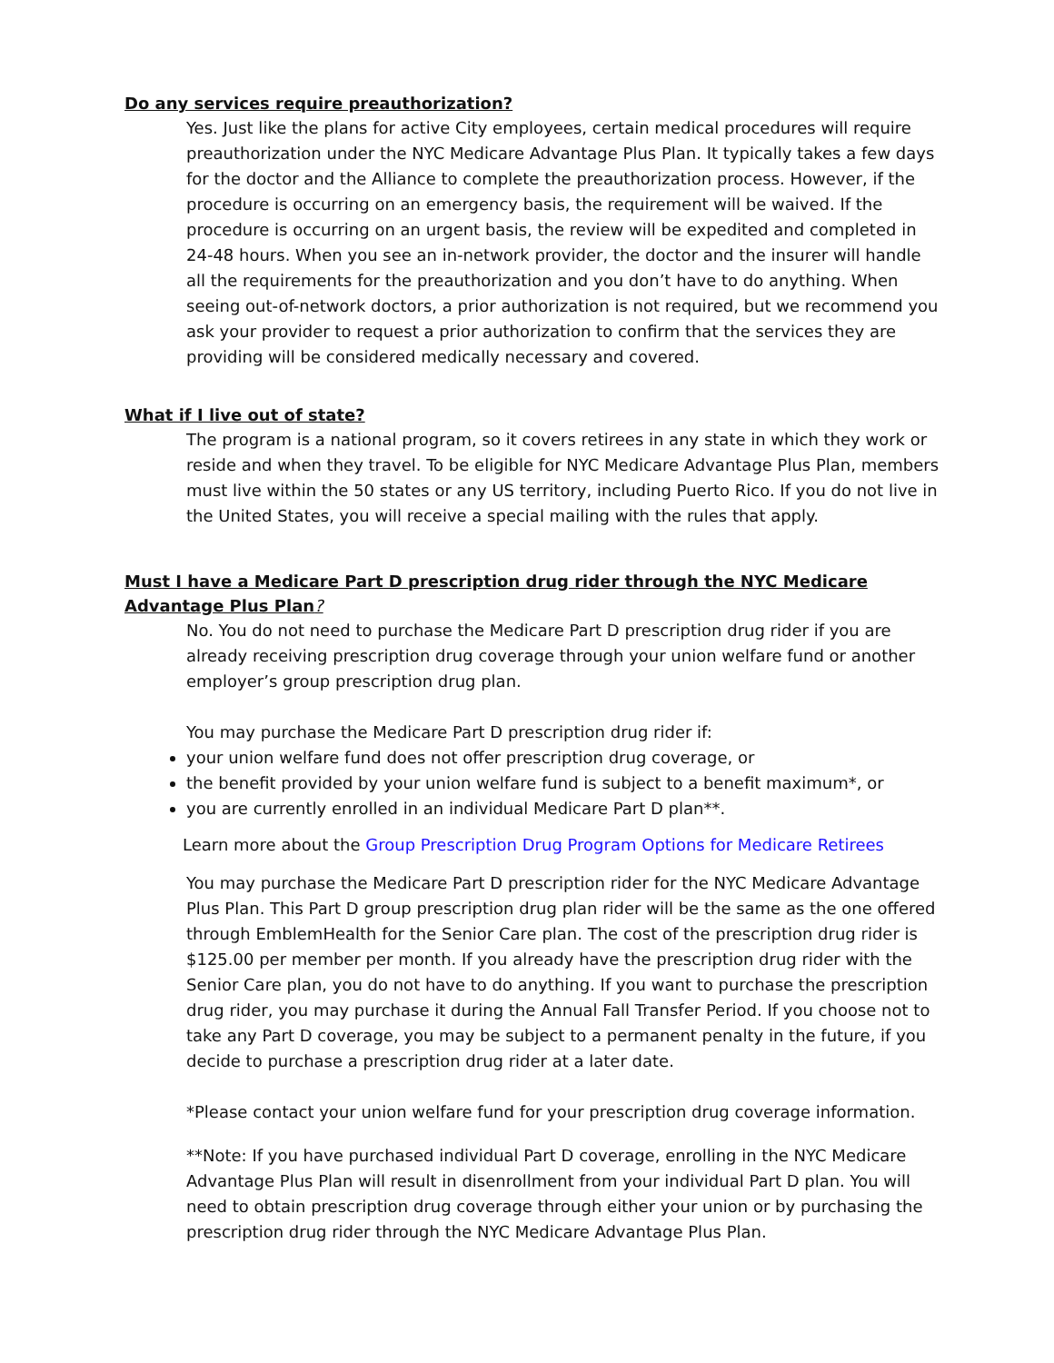Do any services require preauthorization?
Yes. Just like the plans for active City employees, certain medical procedures will require preauthorization under the NYC Medicare Advantage Plus Plan. It typically takes a few days for the doctor and the Alliance to complete the preauthorization process. However, if the procedure is occurring on an emergency basis, the requirement will be waived. If the procedure is occurring on an urgent basis, the review will be expedited and completed in 24-48 hours. When you see an in-network provider, the doctor and the insurer will handle all the requirements for the preauthorization and you don’t have to do anything. When seeing out-of-network doctors, a prior authorization is not required, but we recommend you ask your provider to request a prior authorization to confirm that the services they are providing will be considered medically necessary and covered.
What if I live out of state?
The program is a national program, so it covers retirees in any state in which they work or reside and when they travel. To be eligible for NYC Medicare Advantage Plus Plan, members must live within the 50 states or any US territory, including Puerto Rico. If you do not live in the United States, you will receive a special mailing with the rules that apply.
Must I have a Medicare Part D prescription drug rider through the NYC Medicare Advantage Plus Plan?
No. You do not need to purchase the Medicare Part D prescription drug rider if you are already receiving prescription drug coverage through your union welfare fund or another employer’s group prescription drug plan.
You may purchase the Medicare Part D prescription drug rider if:
your union welfare fund does not offer prescription drug coverage, or
the benefit provided by your union welfare fund is subject to a benefit maximum*, or
you are currently enrolled in an individual Medicare Part D plan**.
Learn more about the Group Prescription Drug Program Options for Medicare Retirees
You may purchase the Medicare Part D prescription rider for the NYC Medicare Advantage Plus Plan. This Part D group prescription drug plan rider will be the same as the one offered through EmblemHealth for the Senior Care plan. The cost of the prescription drug rider is $125.00 per member per month. If you already have the prescription drug rider with the Senior Care plan, you do not have to do anything. If you want to purchase the prescription drug rider, you may purchase it during the Annual Fall Transfer Period. If you choose not to take any Part D coverage, you may be subject to a permanent penalty in the future, if you decide to purchase a prescription drug rider at a later date.
*Please contact your union welfare fund for your prescription drug coverage information.
**Note: If you have purchased individual Part D coverage, enrolling in the NYC Medicare Advantage Plus Plan will result in disenrollment from your individual Part D plan. You will need to obtain prescription drug coverage through either your union or by purchasing the prescription drug rider through the NYC Medicare Advantage Plus Plan.